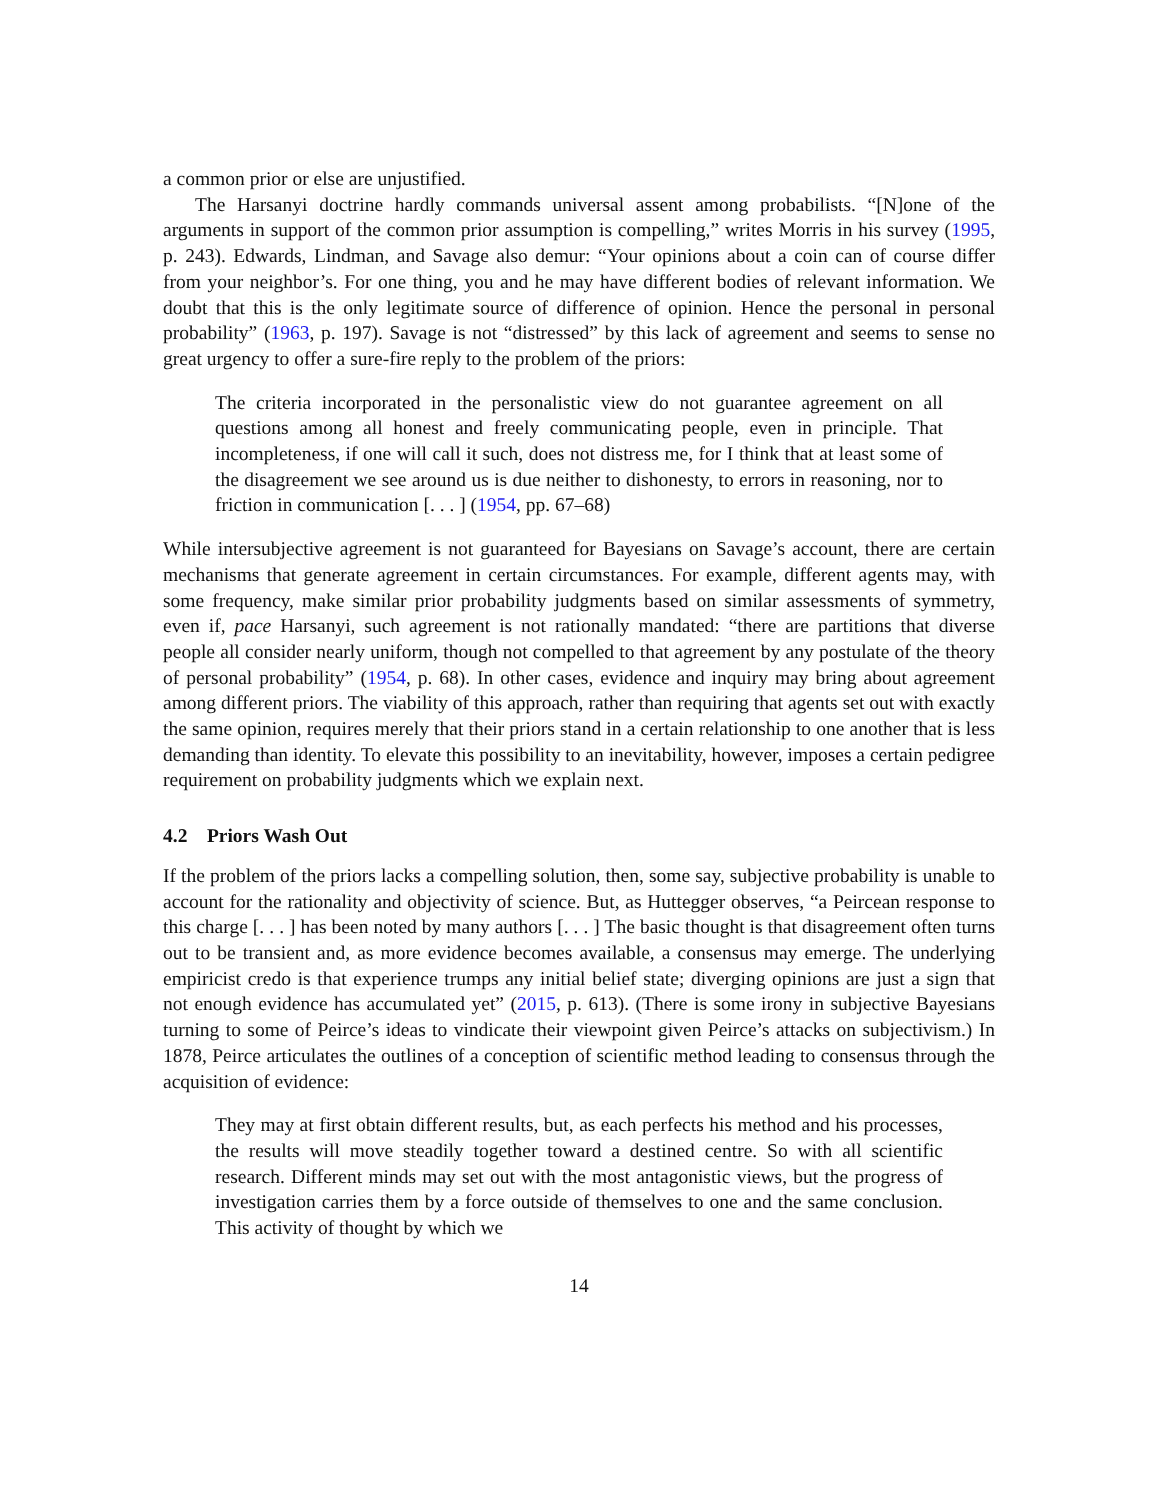a common prior or else are unjustified.
The Harsanyi doctrine hardly commands universal assent among probabilists. “[N]one of the arguments in support of the common prior assumption is compelling,” writes Morris in his survey (1995, p. 243). Edwards, Lindman, and Savage also demur: “Your opinions about a coin can of course differ from your neighbor’s. For one thing, you and he may have different bodies of relevant information. We doubt that this is the only legitimate source of difference of opinion. Hence the personal in personal probability” (1963, p. 197). Savage is not “distressed” by this lack of agreement and seems to sense no great urgency to offer a sure-fire reply to the problem of the priors:
The criteria incorporated in the personalistic view do not guarantee agreement on all questions among all honest and freely communicating people, even in principle. That incompleteness, if one will call it such, does not distress me, for I think that at least some of the disagreement we see around us is due neither to dishonesty, to errors in reasoning, nor to friction in communication [. . . ] (1954, pp. 67–68)
While intersubjective agreement is not guaranteed for Bayesians on Savage’s account, there are certain mechanisms that generate agreement in certain circumstances. For example, different agents may, with some frequency, make similar prior probability judgments based on similar assessments of symmetry, even if, pace Harsanyi, such agreement is not rationally mandated: “there are partitions that diverse people all consider nearly uniform, though not compelled to that agreement by any postulate of the theory of personal probability” (1954, p. 68). In other cases, evidence and inquiry may bring about agreement among different priors. The viability of this approach, rather than requiring that agents set out with exactly the same opinion, requires merely that their priors stand in a certain relationship to one another that is less demanding than identity. To elevate this possibility to an inevitability, however, imposes a certain pedigree requirement on probability judgments which we explain next.
4.2 Priors Wash Out
If the problem of the priors lacks a compelling solution, then, some say, subjective probability is unable to account for the rationality and objectivity of science. But, as Huttegger observes, “a Peircean response to this charge [. . . ] has been noted by many authors [. . . ] The basic thought is that disagreement often turns out to be transient and, as more evidence becomes available, a consensus may emerge. The underlying empiricist credo is that experience trumps any initial belief state; diverging opinions are just a sign that not enough evidence has accumulated yet” (2015, p. 613). (There is some irony in subjective Bayesians turning to some of Peirce’s ideas to vindicate their viewpoint given Peirce’s attacks on subjectivism.) In 1878, Peirce articulates the outlines of a conception of scientific method leading to consensus through the acquisition of evidence:
They may at first obtain different results, but, as each perfects his method and his processes, the results will move steadily together toward a destined centre. So with all scientific research. Different minds may set out with the most antagonistic views, but the progress of investigation carries them by a force outside of themselves to one and the same conclusion. This activity of thought by which we
14